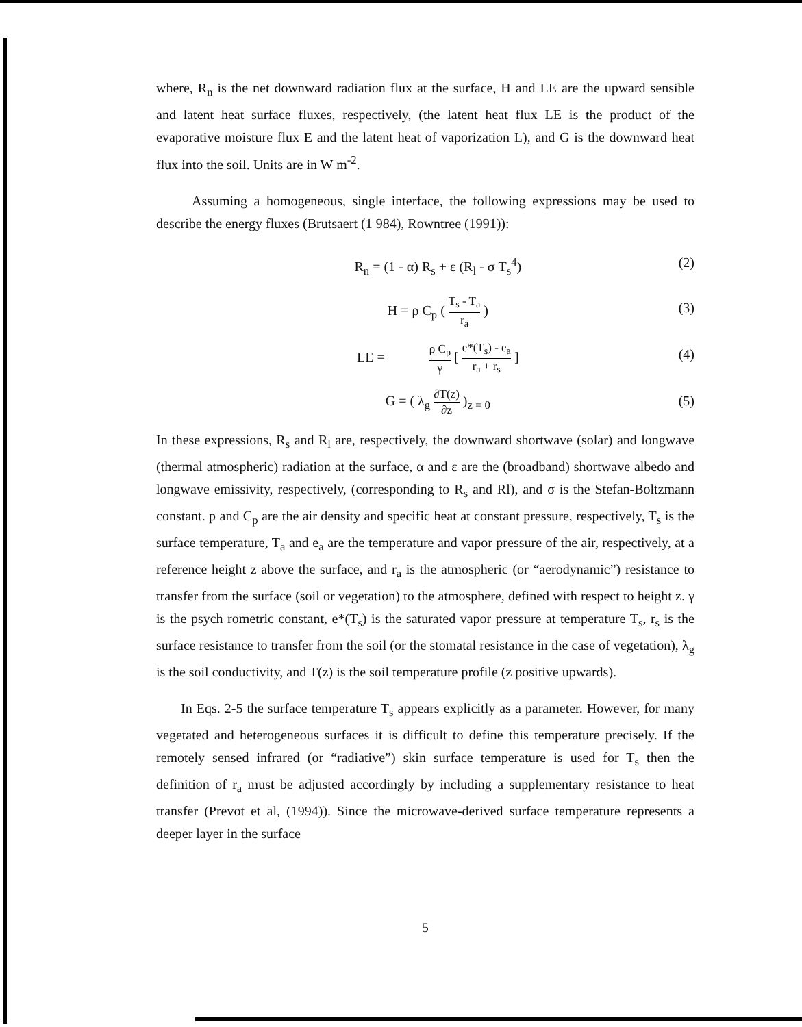where, R<sub>n</sub> is the net downward radiation flux at the surface, H and LE are the upward sensible and latent heat surface fluxes, respectively, (the latent heat flux LE is the product of the evaporative moisture flux E and the latent heat of vaporization L), and G is the downward heat flux into the soil. Units are in W m<sup>-2</sup>.
Assuming a homogeneous, single interface, the following expressions may be used to describe the energy fluxes (Brutsaert (1 984), Rowntree (1991)):
R<sub>n</sub> = (1 - α) R<sub>s</sub> + ε (R<sub>l</sub> - σ T<sub>s</sub><sup>4</sup>) (2)
H = ρ C<sub>p</sub> (
T<sub>s</sub> - T<sub>a</sub>
r<sub>a</sub>
) (3)
LE =
ρ C<sub>p</sub>
γ
[
e*(T<sub>s</sub>) - e<sub>a</sub>
r<sub>a</sub> + r<sub>s</sub>
] (4)
G = ( λ<sub>g</sub>
∂T(z)
∂z
)<sub>z = 0</sub> (5)
In these expressions, R<sub>s</sub> and R<sub>l</sub> are, respectively, the downward shortwave (solar) and longwave (thermal atmospheric) radiation at the surface, α and ε are the (broadband) shortwave albedo and longwave emissivity, respectively, (corresponding to R<sub>s</sub> and Rl), and σ is the Stefan-Boltzmann constant. p and C<sub>p</sub> are the air density and specific heat at constant pressure, respectively, T<sub>s</sub> is the surface temperature, T<sub>a</sub> and e<sub>a</sub> are the temperature and vapor pressure of the air, respectively, at a reference height z above the surface, and r<sub>a</sub> is the atmospheric (or “aerodynamic”) resistance to transfer from the surface (soil or vegetation) to the atmosphere, defined with respect to height z. γ is the psych rometric constant, e*(T<sub>s</sub>) is the saturated vapor pressure at temperature T<sub>s</sub>, r<sub>s</sub> is the surface resistance to transfer from the soil (or the stomatal resistance in the case of vegetation), λ<sub>g</sub> is the soil conductivity, and T(z) is the soil temperature profile (z positive upwards).
In Eqs. 2-5 the surface temperature T<sub>s</sub> appears explicitly as a parameter. However, for many vegetated and heterogeneous surfaces it is difficult to define this temperature precisely. If the remotely sensed infrared (or “radiative”) skin surface temperature is used for T<sub>s</sub> then the definition of r<sub>a</sub> must be adjusted accordingly by including a supplementary resistance to heat transfer (Prevot et al, (1994)). Since the microwave-derived surface temperature represents a deeper layer in the surface
5